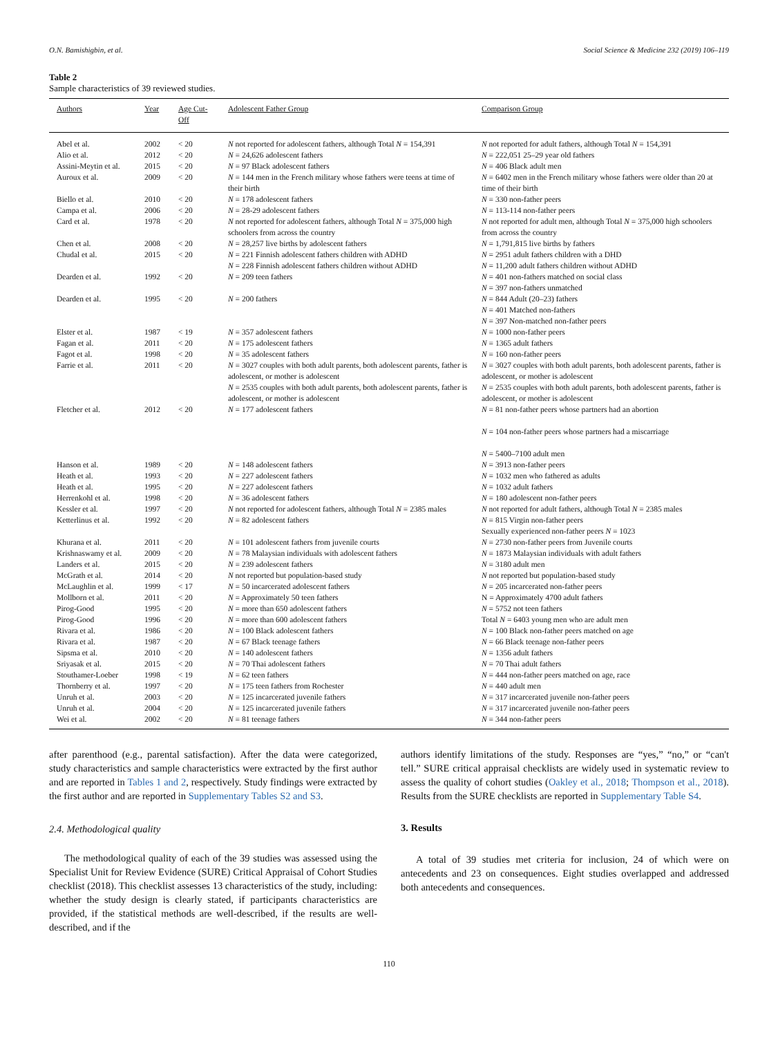O.N. Bamishigbin, et al. Social Science & Medicine 232 (2019) 106–119
Table 2
Sample characteristics of 39 reviewed studies.
| Authors | Year | Age Cut-Off | Adolescent Father Group | Comparison Group |
| --- | --- | --- | --- | --- |
| Abel et al. | 2002 | < 20 | N not reported for adolescent fathers, although Total N = 154,391 | N not reported for adult fathers, although Total N = 154,391 |
| Alio et al. | 2012 | < 20 | N = 24,626 adolescent fathers | N = 222,051 25–29 year old fathers |
| Assini-Meytin et al. | 2015 | < 20 | N = 97 Black adolescent fathers | N = 406 Black adult men |
| Auroux et al. | 2009 | < 20 | N = 144 men in the French military whose fathers were teens at time of their birth | N = 6402 men in the French military whose fathers were older than 20 at time of their birth |
| Biello et al. | 2010 | < 20 | N = 178 adolescent fathers | N = 330 non-father peers |
| Campa et al. | 2006 | < 20 | N = 28-29 adolescent fathers | N = 113-114 non-father peers |
| Card et al. | 1978 | < 20 | N not reported for adolescent fathers, although Total N = 375,000 high schoolers from across the country | N not reported for adult men, although Total N = 375,000 high schoolers from across the country |
| Chen et al. | 2008 | < 20 | N = 28,257 live births by adolescent fathers | N = 1,791,815 live births by fathers |
| Chudal et al. | 2015 | < 20 | N = 221 Finnish adolescent fathers children with ADHD N = 228 Finnish adolescent fathers children without ADHD | N = 2951 adult fathers children with a DHD N = 11,200 adult fathers children without ADHD |
| Dearden et al. | 1992 | < 20 | N = 209 teen fathers | N = 401 non-fathers matched on social class N = 397 non-fathers unmatched |
| Dearden et al. | 1995 | < 20 | N = 200 fathers | N = 844 Adult (20–23) fathers N = 401 Matched non-fathers N = 397 Non-matched non-father peers |
| Elster et al. | 1987 | < 19 | N = 357 adolescent fathers | N = 1000 non-father peers |
| Fagan et al. | 2011 | < 20 | N = 175 adolescent fathers | N = 1365 adult fathers |
| Fagot et al. | 1998 | < 20 | N = 35 adolescent fathers | N = 160 non-father peers |
| Farrie et al. | 2011 | < 20 | N = 3027 couples with both adult parents, both adolescent parents, father is adolescent, or mother is adolescent N = 2535 couples with both adult parents, both adolescent parents, father is adolescent, or mother is adolescent | N = 3027 couples with both adult parents, both adolescent parents, father is adolescent, or mother is adolescent N = 2535 couples with both adult parents, both adolescent parents, father is adolescent, or mother is adolescent |
| Fletcher et al. | 2012 | < 20 | N = 177 adolescent fathers | N = 81 non-father peers whose partners had an abortion N = 104 non-father peers whose partners had a miscarriage N = 5400–7100 adult men |
| Hanson et al. | 1989 | < 20 | N = 148 adolescent fathers | N = 3913 non-father peers |
| Heath et al. | 1993 | < 20 | N = 227 adolescent fathers | N = 1032 men who fathered as adults |
| Heath et al. | 1995 | < 20 | N = 227 adolescent fathers | N = 1032 adult fathers |
| Herrenkohl et al. | 1998 | < 20 | N = 36 adolescent fathers | N = 180 adolescent non-father peers |
| Kessler et al. | 1997 | < 20 | N not reported for adolescent fathers, although Total N = 2385 males | N not reported for adult fathers, although Total N = 2385 males |
| Ketterlinus et al. | 1992 | < 20 | N = 82 adolescent fathers | N = 815 Virgin non-father peers Sexually experienced non-father peers N = 1023 |
| Khurana et al. | 2011 | < 20 | N = 101 adolescent fathers from juvenile courts | N = 2730 non-father peers from Juvenile courts |
| Krishnaswamy et al. | 2009 | < 20 | N = 78 Malaysian individuals with adolescent fathers | N = 1873 Malaysian individuals with adult fathers |
| Landers et al. | 2015 | < 20 | N = 239 adolescent fathers | N = 3180 adult men |
| McGrath et al. | 2014 | < 20 | N not reported but population-based study | N not reported but population-based study |
| McLaughlin et al. | 1999 | < 17 | N = 50 incarcerated adolescent fathers | N = 205 incarcerated non-father peers |
| Mollborn et al. | 2011 | < 20 | N = Approximately 50 teen fathers | N = Approximately 4700 adult fathers |
| Pirog-Good | 1995 | < 20 | N = more than 650 adolescent fathers | N = 5752 not teen fathers |
| Pirog-Good | 1996 | < 20 | N = more than 600 adolescent fathers | Total N = 6403 young men who are adult men |
| Rivara et al. | 1986 | < 20 | N = 100 Black adolescent fathers | N = 100 Black non-father peers matched on age |
| Rivara et al. | 1987 | < 20 | N = 67 Black teenage fathers | N = 66 Black teenage non-father peers |
| Sipsma et al. | 2010 | < 20 | N = 140 adolescent fathers | N = 1356 adult fathers |
| Sriyasak et al. | 2015 | < 20 | N = 70 Thai adolescent fathers | N = 70 Thai adult fathers |
| Stouthamer-Loeber | 1998 | < 19 | N = 62 teen fathers | N = 444 non-father peers matched on age, race |
| Thornberry et al. | 1997 | < 20 | N = 175 teen fathers from Rochester | N = 440 adult men |
| Unruh et al. | 2003 | < 20 | N = 125 incarcerated juvenile fathers | N = 317 incarcerated juvenile non-father peers |
| Unruh et al. | 2004 | < 20 | N = 125 incarcerated juvenile fathers | N = 317 incarcerated juvenile non-father peers |
| Wei et al. | 2002 | < 20 | N = 81 teenage fathers | N = 344 non-father peers |
after parenthood (e.g., parental satisfaction). After the data were categorized, study characteristics and sample characteristics were extracted by the first author and are reported in Tables 1 and 2, respectively. Study findings were extracted by the first author and are reported in Supplementary Tables S2 and S3.
2.4. Methodological quality
The methodological quality of each of the 39 studies was assessed using the Specialist Unit for Review Evidence (SURE) Critical Appraisal of Cohort Studies checklist (2018). This checklist assesses 13 characteristics of the study, including: whether the study design is clearly stated, if participants characteristics are provided, if the statistical methods are well-described, if the results are well-described, and if the
authors identify limitations of the study. Responses are “yes,” “no,” or “can't tell.” SURE critical appraisal checklists are widely used in systematic review to assess the quality of cohort studies (Oakley et al., 2018; Thompson et al., 2018). Results from the SURE checklists are reported in Supplementary Table S4.
3. Results
A total of 39 studies met criteria for inclusion, 24 of which were on antecedents and 23 on consequences. Eight studies overlapped and addressed both antecedents and consequences.
110